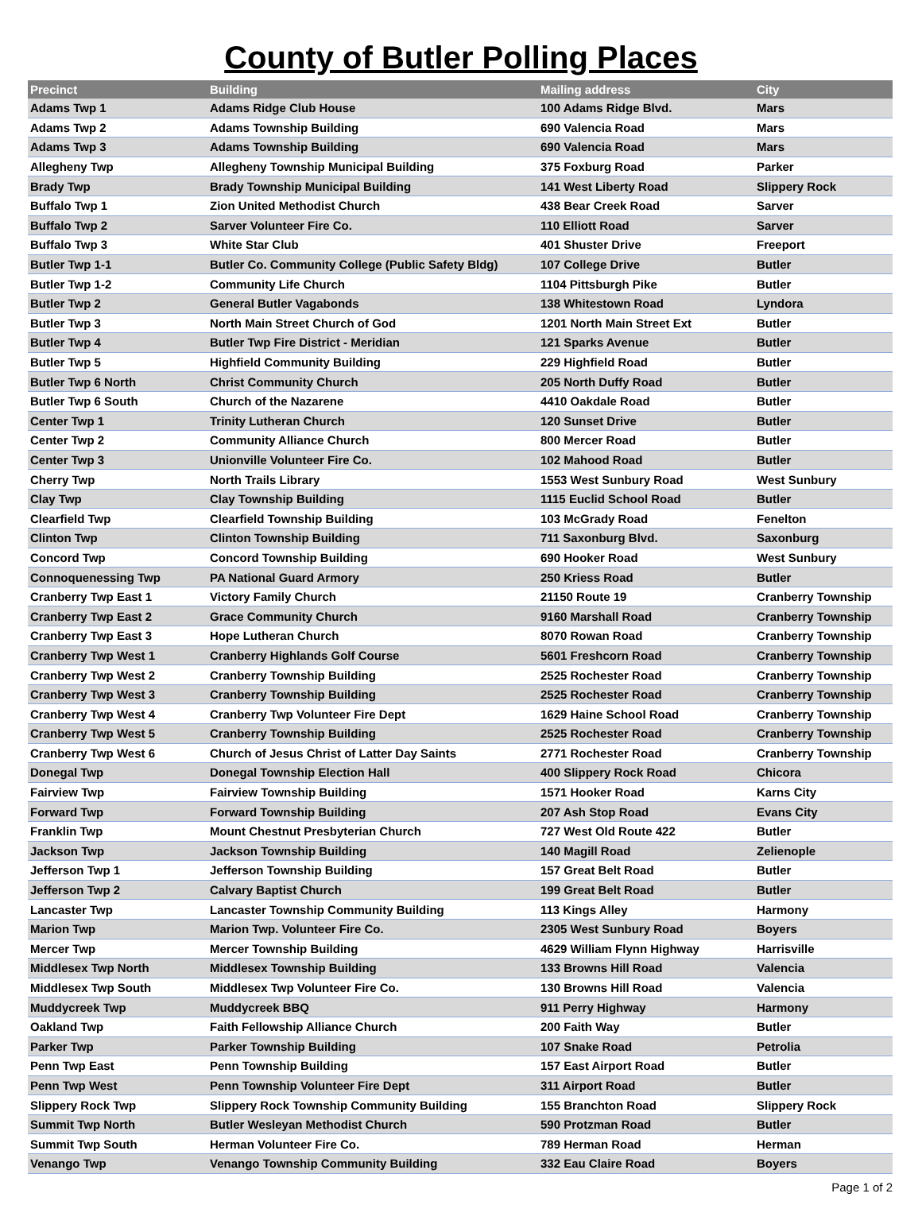County of Butler Polling Places
| Precinct | Building | Mailing address | City |
| --- | --- | --- | --- |
| Adams Twp 1 | Adams Ridge Club House | 100 Adams Ridge Blvd. | Mars |
| Adams Twp 2 | Adams Township Building | 690 Valencia Road | Mars |
| Adams Twp 3 | Adams Township Building | 690 Valencia Road | Mars |
| Allegheny Twp | Allegheny Township Municipal Building | 375 Foxburg Road | Parker |
| Brady Twp | Brady Township Municipal Building | 141 West Liberty Road | Slippery Rock |
| Buffalo Twp 1 | Zion United Methodist Church | 438 Bear Creek Road | Sarver |
| Buffalo Twp 2 | Sarver Volunteer Fire Co. | 110 Elliott Road | Sarver |
| Buffalo Twp 3 | White Star Club | 401 Shuster Drive | Freeport |
| Butler Twp 1-1 | Butler Co. Community College (Public Safety Bldg) | 107 College Drive | Butler |
| Butler Twp 1-2 | Community Life Church | 1104 Pittsburgh Pike | Butler |
| Butler Twp 2 | General Butler Vagabonds | 138 Whitestown Road | Lyndora |
| Butler Twp 3 | North Main Street Church of God | 1201 North Main Street Ext | Butler |
| Butler Twp 4 | Butler Twp Fire District - Meridian | 121 Sparks Avenue | Butler |
| Butler Twp 5 | Highfield Community Building | 229 Highfield Road | Butler |
| Butler Twp 6 North | Christ Community Church | 205 North Duffy Road | Butler |
| Butler Twp 6 South | Church of the Nazarene | 4410 Oakdale Road | Butler |
| Center Twp 1 | Trinity Lutheran Church | 120 Sunset Drive | Butler |
| Center Twp 2 | Community Alliance Church | 800 Mercer Road | Butler |
| Center Twp 3 | Unionville Volunteer Fire Co. | 102 Mahood Road | Butler |
| Cherry Twp | North Trails Library | 1553 West Sunbury Road | West Sunbury |
| Clay Twp | Clay Township Building | 1115 Euclid School Road | Butler |
| Clearfield Twp | Clearfield Township Building | 103 McGrady Road | Fenelton |
| Clinton Twp | Clinton Township Building | 711 Saxonburg Blvd. | Saxonburg |
| Concord Twp | Concord Township Building | 690 Hooker Road | West Sunbury |
| Connoquenessing Twp | PA National Guard Armory | 250 Kriess Road | Butler |
| Cranberry Twp East 1 | Victory Family Church | 21150 Route 19 | Cranberry Township |
| Cranberry Twp East 2 | Grace Community Church | 9160 Marshall Road | Cranberry Township |
| Cranberry Twp East 3 | Hope Lutheran Church | 8070 Rowan Road | Cranberry Township |
| Cranberry Twp West 1 | Cranberry Highlands Golf Course | 5601 Freshcorn Road | Cranberry Township |
| Cranberry Twp West 2 | Cranberry Township Building | 2525 Rochester Road | Cranberry Township |
| Cranberry Twp West 3 | Cranberry Township Building | 2525 Rochester Road | Cranberry Township |
| Cranberry Twp West 4 | Cranberry Twp Volunteer Fire Dept | 1629 Haine School Road | Cranberry Township |
| Cranberry Twp West 5 | Cranberry Township Building | 2525 Rochester Road | Cranberry Township |
| Cranberry Twp West 6 | Church of Jesus Christ of Latter Day Saints | 2771 Rochester Road | Cranberry Township |
| Donegal Twp | Donegal Township Election Hall | 400 Slippery Rock Road | Chicora |
| Fairview Twp | Fairview Township Building | 1571 Hooker Road | Karns City |
| Forward Twp | Forward Township Building | 207 Ash Stop Road | Evans City |
| Franklin Twp | Mount Chestnut Presbyterian Church | 727 West Old Route 422 | Butler |
| Jackson Twp | Jackson Township Building | 140 Magill Road | Zelienople |
| Jefferson Twp 1 | Jefferson Township Building | 157 Great Belt Road | Butler |
| Jefferson Twp 2 | Calvary Baptist Church | 199 Great Belt Road | Butler |
| Lancaster Twp | Lancaster Township Community Building | 113 Kings Alley | Harmony |
| Marion Twp | Marion Twp. Volunteer Fire Co. | 2305 West Sunbury Road | Boyers |
| Mercer Twp | Mercer Township Building | 4629 William Flynn Highway | Harrisville |
| Middlesex Twp North | Middlesex Township Building | 133 Browns Hill Road | Valencia |
| Middlesex Twp South | Middlesex Twp Volunteer Fire Co. | 130 Browns Hill Road | Valencia |
| Muddycreek Twp | Muddycreek BBQ | 911 Perry Highway | Harmony |
| Oakland Twp | Faith Fellowship Alliance Church | 200 Faith Way | Butler |
| Parker Twp | Parker Township Building | 107 Snake Road | Petrolia |
| Penn Twp East | Penn Township Building | 157 East Airport Road | Butler |
| Penn Twp West | Penn Township Volunteer Fire Dept | 311 Airport Road | Butler |
| Slippery Rock Twp | Slippery Rock Township Community Building | 155 Branchton Road | Slippery Rock |
| Summit Twp North | Butler Wesleyan Methodist Church | 590 Protzman Road | Butler |
| Summit Twp South | Herman Volunteer Fire Co. | 789 Herman Road | Herman |
| Venango Twp | Venango Township Community Building | 332 Eau Claire Road | Boyers |
Page 1 of 2